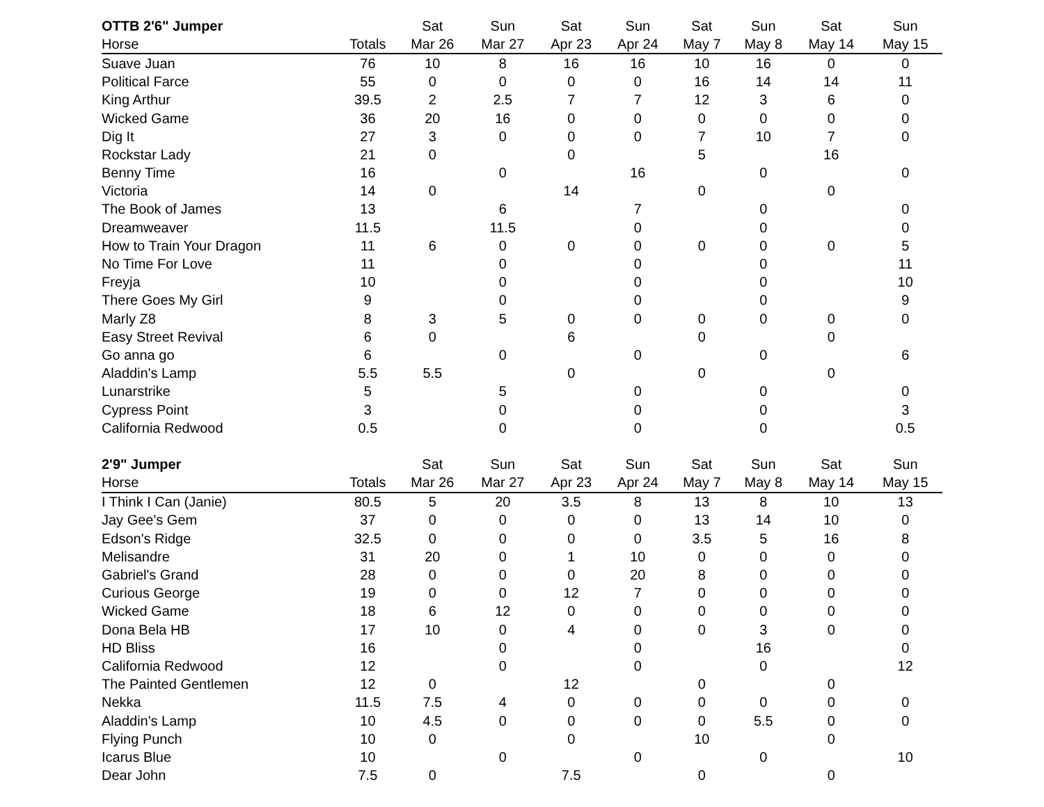| OTTB 2'6" Jumper | | Sat | Sun | Sat | Sun | Sat | Sun | Sat | Sun |
| --- | --- | --- | --- | --- | --- | --- | --- | --- | --- |
| Horse | Totals | Mar 26 | Mar 27 | Apr 23 | Apr 24 | May 7 | May 8 | May 14 | May 15 |
| Suave Juan | 76 | 10 | 8 | 16 | 16 | 10 | 16 | 0 | 0 |
| Political Farce | 55 | 0 | 0 | 0 | 0 | 16 | 14 | 14 | 11 |
| King Arthur | 39.5 | 2 | 2.5 | 7 | 7 | 12 | 3 | 6 | 0 |
| Wicked Game | 36 | 20 | 16 | 0 | 0 | 0 | 0 | 0 | 0 |
| Dig It | 27 | 3 | 0 | 0 | 0 | 7 | 10 | 7 | 0 |
| Rockstar Lady | 21 | 0 | | 0 | | 5 | | 16 | |
| Benny Time | 16 | | 0 | | 16 | | 0 | | 0 |
| Victoria | 14 | 0 | | 14 | | 0 | | 0 | |
| The Book of James | 13 | | 6 | | 7 | | 0 | | 0 |
| Dreamweaver | 11.5 | | 11.5 | | 0 | | 0 | | 0 |
| How to Train Your Dragon | 11 | 6 | 0 | 0 | 0 | 0 | 0 | 0 | 5 |
| No Time For Love | 11 | | 0 | | 0 | | 0 | | 11 |
| Freyja | 10 | | 0 | | 0 | | 0 | | 10 |
| There Goes My Girl | 9 | | 0 | | 0 | | 0 | | 9 |
| Marly Z8 | 8 | 3 | 5 | 0 | 0 | 0 | 0 | 0 | 0 |
| Easy Street Revival | 6 | 0 | | 6 | | 0 | | 0 | |
| Go anna go | 6 | | 0 | | 0 | | 0 | | 6 |
| Aladdin's Lamp | 5.5 | 5.5 | | 0 | | 0 | | 0 | |
| Lunarstrike | 5 | | 5 | | 0 | | 0 | | 0 |
| Cypress Point | 3 | | 0 | | 0 | | 0 | | 3 |
| California Redwood | 0.5 | | 0 | | 0 | | 0 | | 0.5 |
| 2'9" Jumper | | Sat | Sun | Sat | Sun | Sat | Sun | Sat | Sun |
| --- | --- | --- | --- | --- | --- | --- | --- | --- | --- |
| Horse | Totals | Mar 26 | Mar 27 | Apr 23 | Apr 24 | May 7 | May 8 | May 14 | May 15 |
| I Think I Can (Janie) | 80.5 | 5 | 20 | 3.5 | 8 | 13 | 8 | 10 | 13 |
| Jay Gee's Gem | 37 | 0 | 0 | 0 | 0 | 13 | 14 | 10 | 0 |
| Edson's Ridge | 32.5 | 0 | 0 | 0 | 0 | 3.5 | 5 | 16 | 8 |
| Melisandre | 31 | 20 | 0 | 1 | 10 | 0 | 0 | 0 | 0 |
| Gabriel's Grand | 28 | 0 | 0 | 0 | 20 | 8 | 0 | 0 | 0 |
| Curious George | 19 | 0 | 0 | 12 | 7 | 0 | 0 | 0 | 0 |
| Wicked Game | 18 | 6 | 12 | 0 | 0 | 0 | 0 | 0 | 0 |
| Dona Bela HB | 17 | 10 | 0 | 4 | 0 | 0 | 3 | 0 | 0 |
| HD Bliss | 16 | | 0 | | 0 | | 16 | | 0 |
| California Redwood | 12 | | 0 | | 0 | | 0 | | 12 |
| The Painted Gentlemen | 12 | 0 | | 12 | | 0 | | 0 | |
| Nekka | 11.5 | 7.5 | 4 | 0 | 0 | 0 | 0 | 0 | 0 |
| Aladdin's Lamp | 10 | 4.5 | 0 | 0 | 0 | 0 | 5.5 | 0 | 0 |
| Flying Punch | 10 | 0 | | 0 | | 10 | | 0 | |
| Icarus Blue | 10 | | 0 | | 0 | | 0 | | 10 |
| Dear John | 7.5 | 0 | | 7.5 | | 0 | | 0 | |